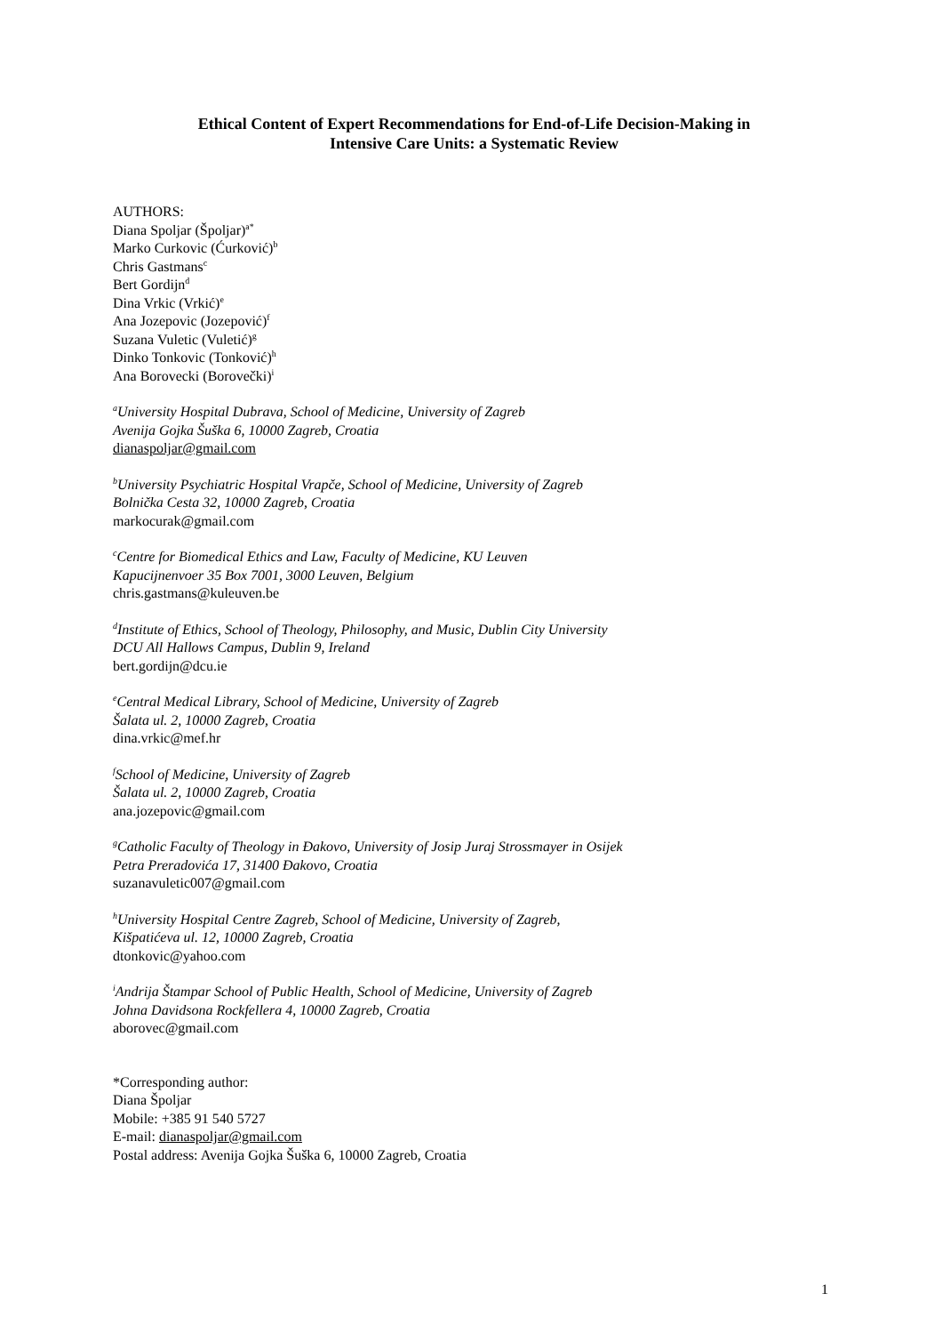Ethical Content of Expert Recommendations for End-of-Life Decision-Making in
Intensive Care Units: a Systematic Review
AUTHORS:
Diana Spoljar (Špoljar)<sup>a*</sup>
Marko Curkovic (Ćurković)<sup>b</sup>
Chris Gastmans<sup>c</sup>
Bert Gordijn<sup>d</sup>
Dina Vrkic (Vrkić)<sup>e</sup>
Ana Jozepovic (Jozepović)<sup>f</sup>
Suzana Vuletic (Vuletić)<sup>g</sup>
Dinko Tonkovic (Tonković)<sup>h</sup>
Ana Borovecki (Borovečki)<sup>i</sup>
<sup>a</sup> University Hospital Dubrava, School of Medicine, University of Zagreb
Avenija Gojka Šuška 6, 10000 Zagreb, Croatia
dianaspoljar@gmail.com
<sup>b</sup> University Psychiatric Hospital Vrapče, School of Medicine, University of Zagreb
Bolnička Cesta 32, 10000 Zagreb, Croatia
markocurak@gmail.com
<sup>c</sup> Centre for Biomedical Ethics and Law, Faculty of Medicine, KU Leuven
Kapucijnenvoer 35 Box 7001, 3000 Leuven, Belgium
chris.gastmans@kuleuven.be
<sup>d</sup> Institute of Ethics, School of Theology, Philosophy, and Music, Dublin City University
DCU All Hallows Campus, Dublin 9, Ireland
bert.gordijn@dcu.ie
<sup>e</sup> Central Medical Library, School of Medicine, University of Zagreb
Šalata ul. 2, 10000 Zagreb, Croatia
dina.vrkic@mef.hr
<sup>f</sup> School of Medicine, University of Zagreb
Šalata ul. 2, 10000 Zagreb, Croatia
ana.jozepovic@gmail.com
<sup>g</sup> Catholic Faculty of Theology in Đakovo, University of Josip Juraj Strossmayer in Osijek
Petra Preradovića 17, 31400 Đakovo, Croatia
suzanavuletic007@gmail.com
<sup>h</sup> University Hospital Centre Zagreb, School of Medicine, University of Zagreb,
Kišpatićeva ul. 12, 10000 Zagreb, Croatia
dtonkovic@yahoo.com
<sup>i</sup> Andrija Štampar School of Public Health, School of Medicine, University of Zagreb
Johna Davidsona Rockfellera 4, 10000 Zagreb, Croatia
aborovec@gmail.com
*Corresponding author:
Diana Špoljar
Mobile: +385 91 540 5727
E-mail: dianaspoljar@gmail.com
Postal address: Avenija Gojka Šuška 6, 10000 Zagreb, Croatia
1